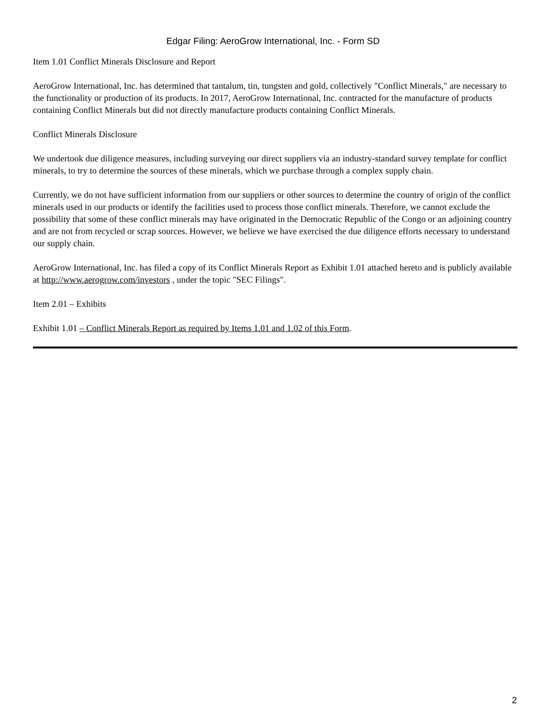Edgar Filing: AeroGrow International, Inc. - Form SD
Item 1.01 Conflict Minerals Disclosure and Report
AeroGrow International, Inc. has determined that tantalum, tin, tungsten and gold, collectively "Conflict Minerals," are necessary to the functionality or production of its products. In 2017, AeroGrow International, Inc. contracted for the manufacture of products containing Conflict Minerals but did not directly manufacture products containing Conflict Minerals.
Conflict Minerals Disclosure
We undertook due diligence measures, including surveying our direct suppliers via an industry-standard survey template for conflict minerals, to try to determine the sources of these minerals, which we purchase through a complex supply chain.
Currently, we do not have sufficient information from our suppliers or other sources to determine the country of origin of the conflict minerals used in our products or identify the facilities used to process those conflict minerals. Therefore, we cannot exclude the possibility that some of these conflict minerals may have originated in the Democratic Republic of the Congo or an adjoining country and are not from recycled or scrap sources. However, we believe we have exercised the due diligence efforts necessary to understand our supply chain.
AeroGrow International, Inc. has filed a copy of its Conflict Minerals Report as Exhibit 1.01 attached hereto and is publicly available at http://www.aerogrow.com/investors , under the topic "SEC Filings".
Item 2.01 – Exhibits
Exhibit 1.01 – Conflict Minerals Report as required by Items 1.01 and 1.02 of this Form.
2